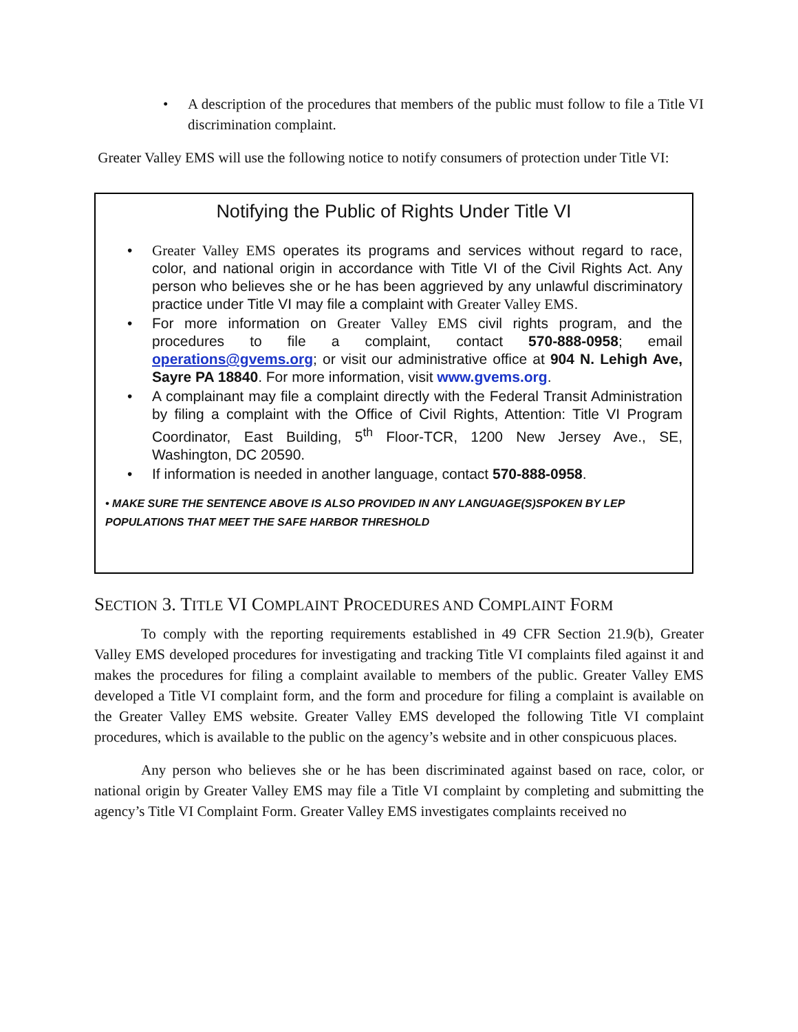• A description of the procedures that members of the public must follow to file a Title VI discrimination complaint.
Greater Valley EMS will use the following notice to notify consumers of protection under Title VI:
Notifying the Public of Rights Under Title VI
• Greater Valley EMS operates its programs and services without regard to race, color, and national origin in accordance with Title VI of the Civil Rights Act. Any person who believes she or he has been aggrieved by any unlawful discriminatory practice under Title VI may file a complaint with Greater Valley EMS.
• For more information on Greater Valley EMS civil rights program, and the procedures to file a complaint, contact 570-888-0958; email operations@gvems.org; or visit our administrative office at 904 N. Lehigh Ave, Sayre PA 18840. For more information, visit www.gvems.org.
• A complainant may file a complaint directly with the Federal Transit Administration by filing a complaint with the Office of Civil Rights, Attention: Title VI Program Coordinator, East Building, 5<sup>th</sup> Floor-TCR, 1200 New Jersey Ave., SE, Washington, DC 20590.
• If information is needed in another language, contact 570-888-0958.
• MAKE SURE THE SENTENCE ABOVE IS ALSO PROVIDED IN ANY LANGUAGE(S)SPOKEN BY LEP POPULATIONS THAT MEET THE SAFE HARBOR THRESHOLD
SECTION 3. TITLE VI COMPLAINT PROCEDURES AND COMPLAINT FORM
To comply with the reporting requirements established in 49 CFR Section 21.9(b), Greater Valley EMS developed procedures for investigating and tracking Title VI complaints filed against it and makes the procedures for filing a complaint available to members of the public. Greater Valley EMS developed a Title VI complaint form, and the form and procedure for filing a complaint is available on the Greater Valley EMS website. Greater Valley EMS developed the following Title VI complaint procedures, which is available to the public on the agency’s website and in other conspicuous places.
Any person who believes she or he has been discriminated against based on race, color, or national origin by Greater Valley EMS may file a Title VI complaint by completing and submitting the agency’s Title VI Complaint Form. Greater Valley EMS investigates complaints received no